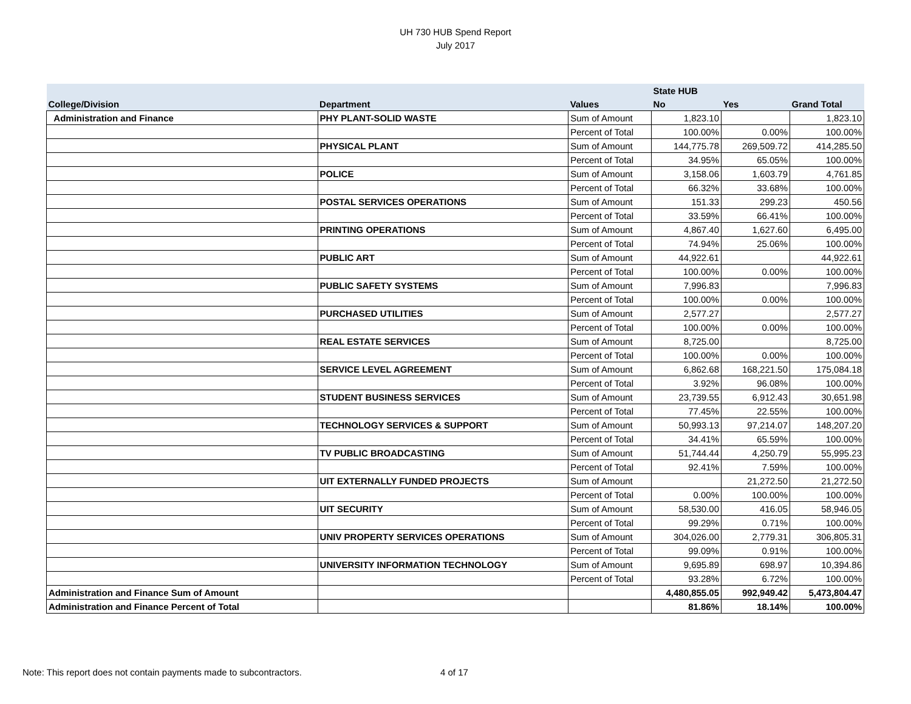UH 730 HUB Spend Report
July 2017
| | | | State HUB | | |
| --- | --- | --- | --- | --- | --- |
| College/Division | Department | Values | No | Yes | Grand Total |
| Administration and Finance | PHY PLANT-SOLID WASTE | Sum of Amount | 1,823.10 | | 1,823.10 |
| | | Percent of Total | 100.00% | 0.00% | 100.00% |
| | PHYSICAL PLANT | Sum of Amount | 144,775.78 | 269,509.72 | 414,285.50 |
| | | Percent of Total | 34.95% | 65.05% | 100.00% |
| | POLICE | Sum of Amount | 3,158.06 | 1,603.79 | 4,761.85 |
| | | Percent of Total | 66.32% | 33.68% | 100.00% |
| | POSTAL SERVICES OPERATIONS | Sum of Amount | 151.33 | 299.23 | 450.56 |
| | | Percent of Total | 33.59% | 66.41% | 100.00% |
| | PRINTING OPERATIONS | Sum of Amount | 4,867.40 | 1,627.60 | 6,495.00 |
| | | Percent of Total | 74.94% | 25.06% | 100.00% |
| | PUBLIC ART | Sum of Amount | 44,922.61 | | 44,922.61 |
| | | Percent of Total | 100.00% | 0.00% | 100.00% |
| | PUBLIC SAFETY SYSTEMS | Sum of Amount | 7,996.83 | | 7,996.83 |
| | | Percent of Total | 100.00% | 0.00% | 100.00% |
| | PURCHASED UTILITIES | Sum of Amount | 2,577.27 | | 2,577.27 |
| | | Percent of Total | 100.00% | 0.00% | 100.00% |
| | REAL ESTATE SERVICES | Sum of Amount | 8,725.00 | | 8,725.00 |
| | | Percent of Total | 100.00% | 0.00% | 100.00% |
| | SERVICE LEVEL AGREEMENT | Sum of Amount | 6,862.68 | 168,221.50 | 175,084.18 |
| | | Percent of Total | 3.92% | 96.08% | 100.00% |
| | STUDENT BUSINESS SERVICES | Sum of Amount | 23,739.55 | 6,912.43 | 30,651.98 |
| | | Percent of Total | 77.45% | 22.55% | 100.00% |
| | TECHNOLOGY SERVICES & SUPPORT | Sum of Amount | 50,993.13 | 97,214.07 | 148,207.20 |
| | | Percent of Total | 34.41% | 65.59% | 100.00% |
| | TV PUBLIC BROADCASTING | Sum of Amount | 51,744.44 | 4,250.79 | 55,995.23 |
| | | Percent of Total | 92.41% | 7.59% | 100.00% |
| | UIT EXTERNALLY FUNDED PROJECTS | Sum of Amount | | 21,272.50 | 21,272.50 |
| | | Percent of Total | 0.00% | 100.00% | 100.00% |
| | UIT SECURITY | Sum of Amount | 58,530.00 | 416.05 | 58,946.05 |
| | | Percent of Total | 99.29% | 0.71% | 100.00% |
| | UNIV PROPERTY SERVICES OPERATIONS | Sum of Amount | 304,026.00 | 2,779.31 | 306,805.31 |
| | | Percent of Total | 99.09% | 0.91% | 100.00% |
| | UNIVERSITY INFORMATION TECHNOLOGY | Sum of Amount | 9,695.89 | 698.97 | 10,394.86 |
| | | Percent of Total | 93.28% | 6.72% | 100.00% |
| Administration and Finance Sum of Amount | | | 4,480,855.05 | 992,949.42 | 5,473,804.47 |
| Administration and Finance Percent of Total | | | 81.86% | 18.14% | 100.00% |
Note: This report does not contain payments made to subcontractors. 4 of 17